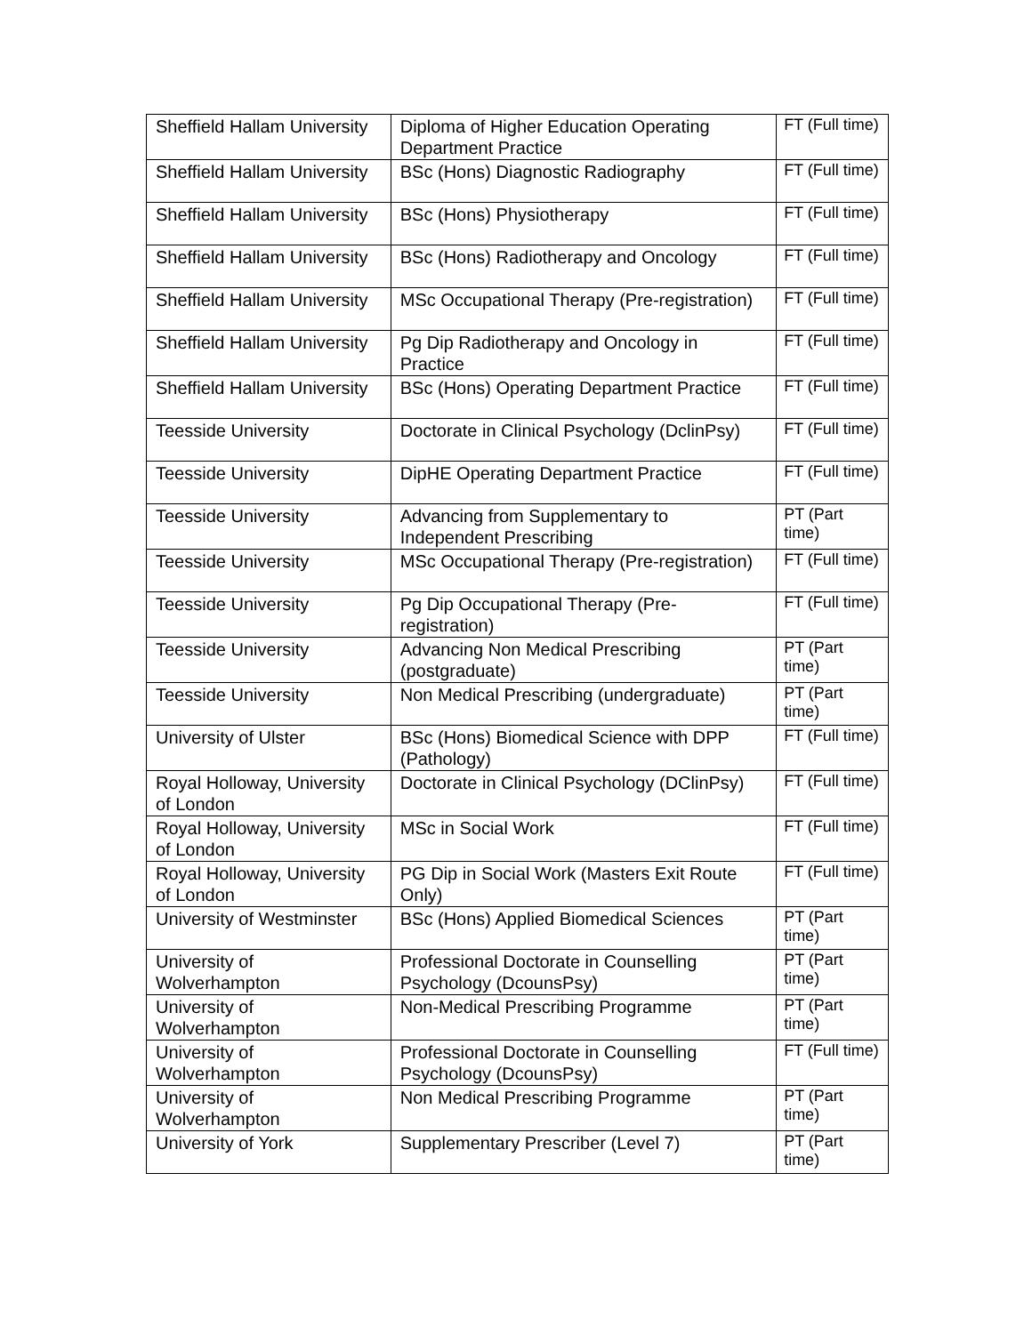| Sheffield Hallam University | Diploma of Higher Education Operating Department Practice | FT (Full time) |
| Sheffield Hallam University | BSc (Hons) Diagnostic Radiography | FT (Full time) |
| Sheffield Hallam University | BSc (Hons) Physiotherapy | FT (Full time) |
| Sheffield Hallam University | BSc (Hons) Radiotherapy and Oncology | FT (Full time) |
| Sheffield Hallam University | MSc Occupational Therapy (Pre-registration) | FT (Full time) |
| Sheffield Hallam University | Pg Dip Radiotherapy and Oncology in Practice | FT (Full time) |
| Sheffield Hallam University | BSc (Hons) Operating Department Practice | FT (Full time) |
| Teesside University | Doctorate in Clinical Psychology (DclinPsy) | FT (Full time) |
| Teesside University | DipHE Operating Department Practice | FT (Full time) |
| Teesside University | Advancing from Supplementary to Independent Prescribing | PT (Part time) |
| Teesside University | MSc Occupational Therapy (Pre-registration) | FT (Full time) |
| Teesside University | Pg Dip Occupational Therapy (Pre-registration) | FT (Full time) |
| Teesside University | Advancing Non Medical Prescribing (postgraduate) | PT (Part time) |
| Teesside University | Non Medical Prescribing (undergraduate) | PT (Part time) |
| University of Ulster | BSc (Hons) Biomedical Science with DPP (Pathology) | FT (Full time) |
| Royal Holloway, University of London | Doctorate in Clinical Psychology (DClinPsy) | FT (Full time) |
| Royal Holloway, University of London | MSc in Social Work | FT (Full time) |
| Royal Holloway, University of London | PG Dip in Social Work (Masters Exit Route Only) | FT (Full time) |
| University of Westminster | BSc (Hons) Applied Biomedical Sciences | PT (Part time) |
| University of Wolverhampton | Professional Doctorate in Counselling Psychology (DcounsPsy) | PT (Part time) |
| University of Wolverhampton | Non-Medical Prescribing Programme | PT (Part time) |
| University of Wolverhampton | Professional Doctorate in Counselling Psychology (DcounsPsy) | FT (Full time) |
| University of Wolverhampton | Non Medical Prescribing Programme | PT (Part time) |
| University of York | Supplementary Prescriber (Level 7) | PT (Part time) |